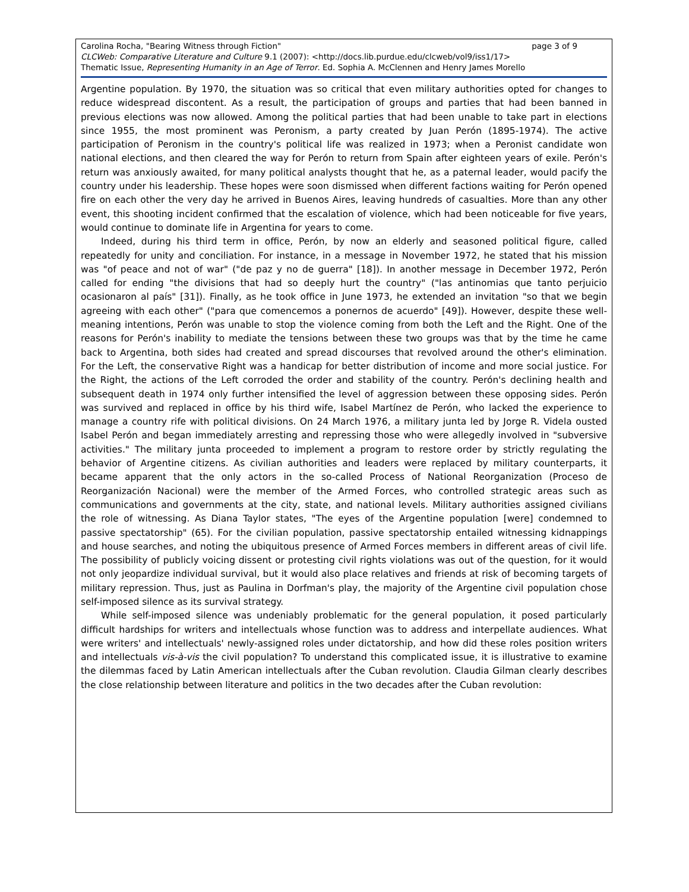page 3 of 9 Carolina Rocha, "Bearing Witness through Fiction"
CLCWeb: Comparative Literature and Culture 9.1 (2007): <http://docs.lib.purdue.edu/clcweb/vol9/iss1/17>
Thematic Issue, Representing Humanity in an Age of Terror. Ed. Sophia A. McClennen and Henry James Morello
Argentine population. By 1970, the situation was so critical that even military authorities opted for changes to reduce widespread discontent. As a result, the participation of groups and parties that had been banned in previous elections was now allowed. Among the political parties that had been unable to take part in elections since 1955, the most prominent was Peronism, a party created by Juan Perón (1895-1974). The active participation of Peronism in the country's political life was realized in 1973; when a Peronist candidate won national elections, and then cleared the way for Perón to return from Spain after eighteen years of exile. Perón's return was anxiously awaited, for many political analysts thought that he, as a paternal leader, would pacify the country under his leadership. These hopes were soon dismissed when different factions waiting for Perón opened fire on each other the very day he arrived in Buenos Aires, leaving hundreds of casualties. More than any other event, this shooting incident confirmed that the escalation of violence, which had been noticeable for five years, would continue to dominate life in Argentina for years to come.
Indeed, during his third term in office, Perón, by now an elderly and seasoned political figure, called repeatedly for unity and conciliation. For instance, in a message in November 1972, he stated that his mission was "of peace and not of war" ("de paz y no de guerra" [18]). In another message in December 1972, Perón called for ending "the divisions that had so deeply hurt the country" ("las antinomias que tanto perjuicio ocasionaron al país" [31]). Finally, as he took office in June 1973, he extended an invitation "so that we begin agreeing with each other" ("para que comencemos a ponernos de acuerdo" [49]). However, despite these well-meaning intentions, Perón was unable to stop the violence coming from both the Left and the Right. One of the reasons for Perón's inability to mediate the tensions between these two groups was that by the time he came back to Argentina, both sides had created and spread discourses that revolved around the other's elimination. For the Left, the conservative Right was a handicap for better distribution of income and more social justice. For the Right, the actions of the Left corroded the order and stability of the country. Perón's declining health and subsequent death in 1974 only further intensified the level of aggression between these opposing sides. Perón was survived and replaced in office by his third wife, Isabel Martínez de Perón, who lacked the experience to manage a country rife with political divisions. On 24 March 1976, a military junta led by Jorge R. Videla ousted Isabel Perón and began immediately arresting and repressing those who were allegedly involved in "subversive activities." The military junta proceeded to implement a program to restore order by strictly regulating the behavior of Argentine citizens. As civilian authorities and leaders were replaced by military counterparts, it became apparent that the only actors in the so-called Process of National Reorganization (Proceso de Reorganización Nacional) were the member of the Armed Forces, who controlled strategic areas such as communications and governments at the city, state, and national levels. Military authorities assigned civilians the role of witnessing. As Diana Taylor states, "The eyes of the Argentine population [were] condemned to passive spectatorship" (65). For the civilian population, passive spectatorship entailed witnessing kidnappings and house searches, and noting the ubiquitous presence of Armed Forces members in different areas of civil life. The possibility of publicly voicing dissent or protesting civil rights violations was out of the question, for it would not only jeopardize individual survival, but it would also place relatives and friends at risk of becoming targets of military repression. Thus, just as Paulina in Dorfman's play, the majority of the Argentine civil population chose self-imposed silence as its survival strategy.
While self-imposed silence was undeniably problematic for the general population, it posed particularly difficult hardships for writers and intellectuals whose function was to address and interpellate audiences. What were writers' and intellectuals' newly-assigned roles under dictatorship, and how did these roles position writers and intellectuals vis-à-vis the civil population? To understand this complicated issue, it is illustrative to examine the dilemmas faced by Latin American intellectuals after the Cuban revolution. Claudia Gilman clearly describes the close relationship between literature and politics in the two decades after the Cuban revolution: